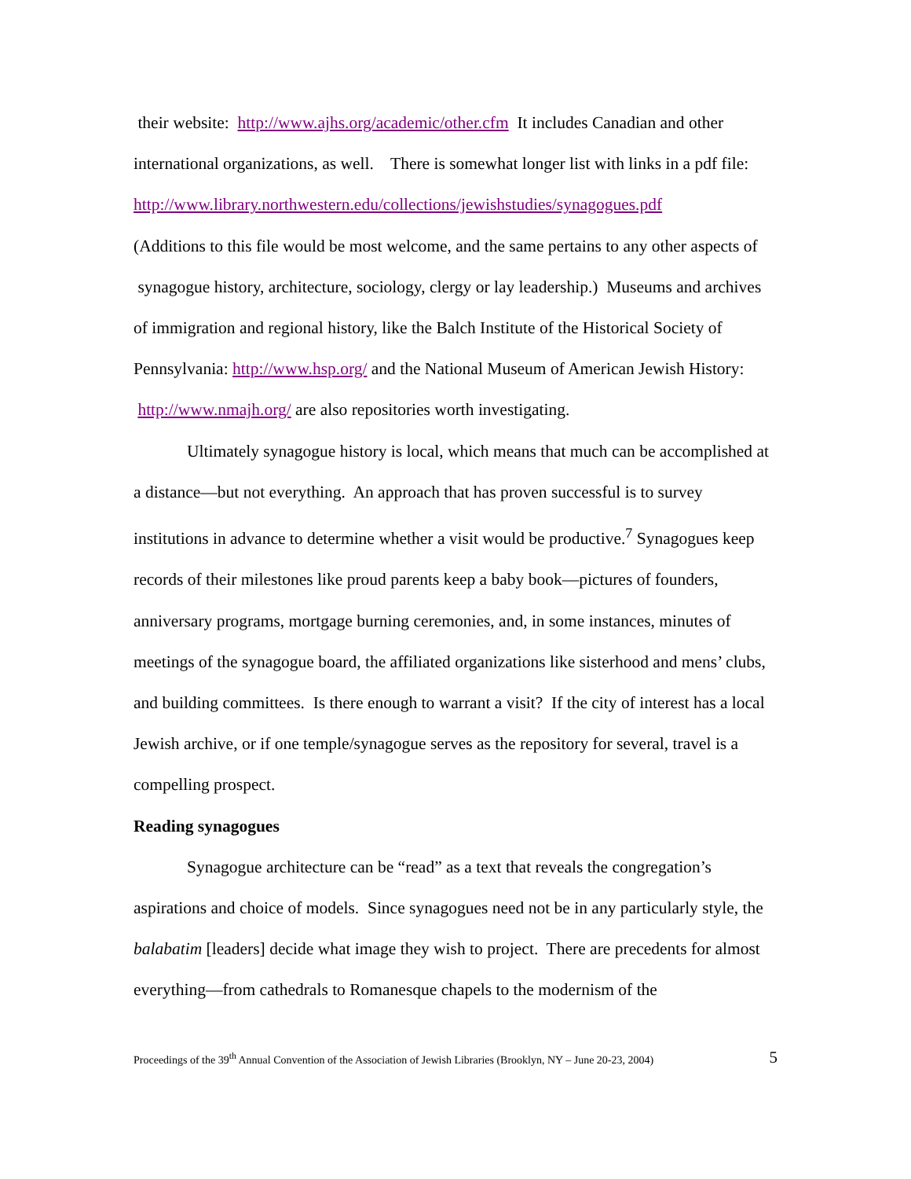their website: http://www.ajhs.org/academic/other.cfm It includes Canadian and other international organizations, as well. There is somewhat longer list with links in a pdf file:
http://www.library.northwestern.edu/collections/jewishstudies/synagogues.pdf
(Additions to this file would be most welcome, and the same pertains to any other aspects of synagogue history, architecture, sociology, clergy or lay leadership.) Museums and archives of immigration and regional history, like the Balch Institute of the Historical Society of Pennsylvania: http://www.hsp.org/ and the National Museum of American Jewish History: http://www.nmajh.org/ are also repositories worth investigating.
Ultimately synagogue history is local, which means that much can be accomplished at a distance—but not everything. An approach that has proven successful is to survey institutions in advance to determine whether a visit would be productive.<sup>7</sup> Synagogues keep records of their milestones like proud parents keep a baby book—pictures of founders, anniversary programs, mortgage burning ceremonies, and, in some instances, minutes of meetings of the synagogue board, the affiliated organizations like sisterhood and mens’ clubs, and building committees. Is there enough to warrant a visit? If the city of interest has a local Jewish archive, or if one temple/synagogue serves as the repository for several, travel is a compelling prospect.
Reading synagogues
Synagogue architecture can be “read” as a text that reveals the congregation’s aspirations and choice of models. Since synagogues need not be in any particularly style, the balabatim [leaders] decide what image they wish to project. There are precedents for almost everything—from cathedrals to Romanesque chapels to the modernism of the
Proceedings of the 39<sup>th</sup> Annual Convention of the Association of Jewish Libraries (Brooklyn, NY – June 20-23, 2004) 5